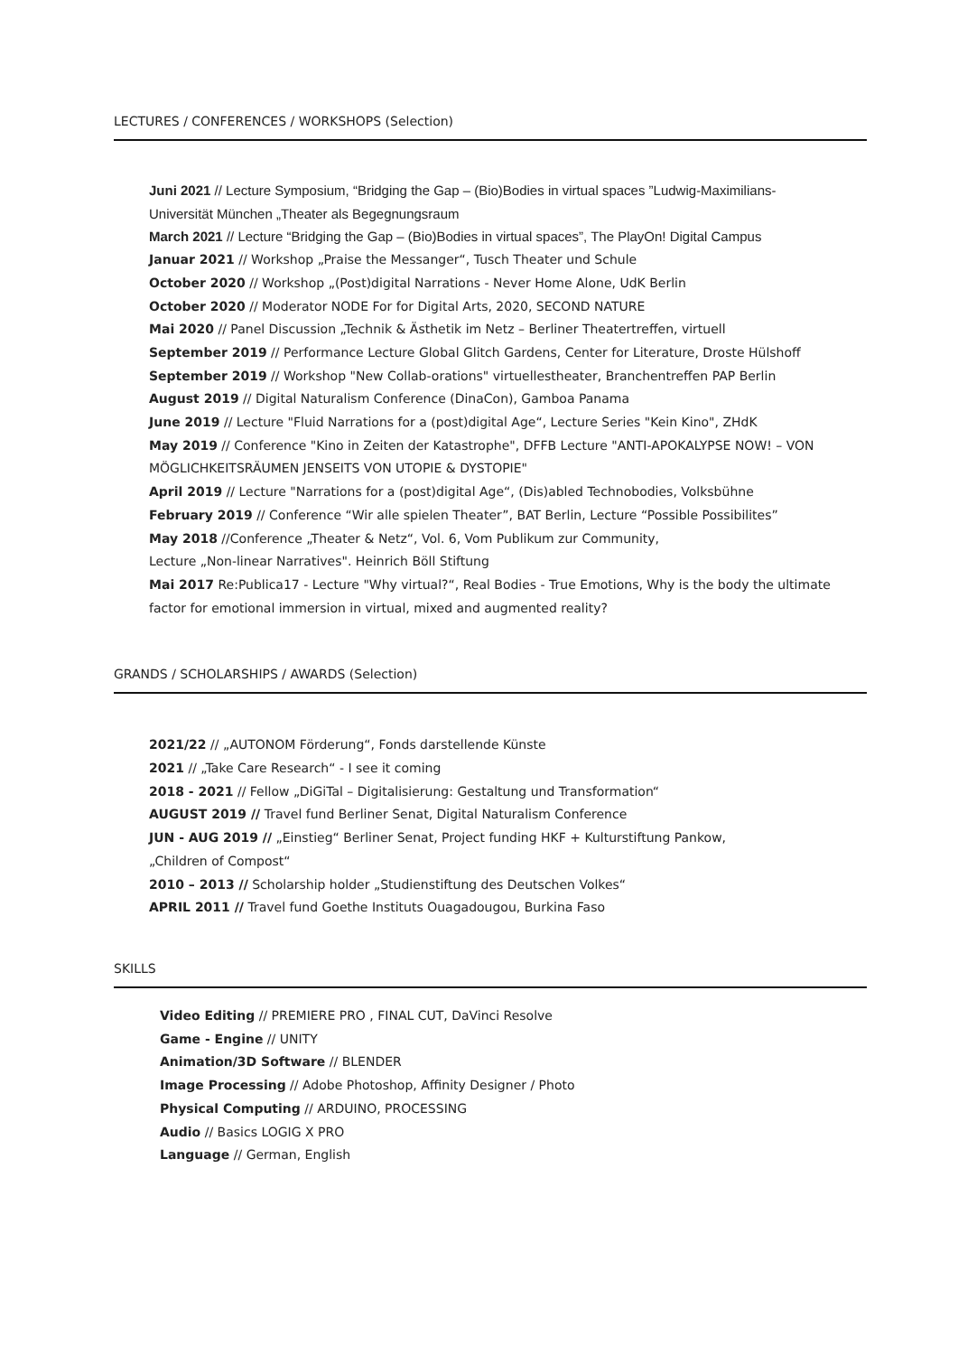LECTURES / CONFERENCES / WORKSHOPS (Selection)
Juni 2021 // Lecture Symposium, “Bridging the Gap – (Bio)Bodies in virtual spaces ”Ludwig-Maximilians-Universität München „Theater als Begegnungsraum
March 2021 // Lecture “Bridging the Gap – (Bio)Bodies in virtual spaces”, The PlayOn! Digital Campus
Januar 2021 // Workshop „Praise the Messanger“, Tusch Theater und Schule
October 2020 // Workshop „(Post)digital Narrations - Never Home Alone, UdK Berlin
October 2020 // Moderator NODE For for Digital Arts, 2020, SECOND NATURE
Mai 2020 // Panel Discussion „Technik & Ästhetik im Netz – Berliner Theatertreffen, virtuell
September 2019 // Performance Lecture Global Glitch Gardens, Center for Literature, Droste Hülshoff
September 2019 // Workshop "New Collab-orations" virtuellestheater, Branchentreffen PAP Berlin
August 2019 // Digital Naturalism Conference (DinaCon), Gamboa Panama
June 2019 // Lecture "Fluid Narrations for a (post)digital Age“, Lecture Series "Kein Kino", ZHdK
May 2019 // Conference "Kino in Zeiten der Katastrophe", DFFB Lecture "ANTI-APOKALYPSE NOW! – VON MÖGLICHKEITSRÄUMEN JENSEITS VON UTOPIE & DYSTOPIE"
April 2019 // Lecture "Narrations for a (post)digital Age“, (Dis)abled Technobodies, Volksbühne
February 2019 // Conference “Wir alle spielen Theater”, BAT Berlin, Lecture “Possible Possibilites”
May 2018 //Conference „Theater & Netz“, Vol. 6, Vom Publikum zur Community,
Lecture „Non-linear Narratives". Heinrich Böll Stiftung
Mai 2017 Re:Publica17 - Lecture "Why virtual?“, Real Bodies - True Emotions, Why is the body the ultimate factor for emotional immersion in virtual, mixed and augmented reality?
GRANDS / SCHOLARSHIPS / AWARDS (Selection)
2021/22 // „AUTONOM Förderung“, Fonds darstellende Künste
2021 // „Take Care Research“ - I see it coming
2018 - 2021 // Fellow „DiGiTal – Digitalisierung: Gestaltung und Transformation“
AUGUST 2019 // Travel fund Berliner Senat, Digital Naturalism Conference
JUN - AUG 2019 // „Einstieg“ Berliner Senat, Project funding HKF + Kulturstiftung Pankow, „Children of Compost“
2010 – 2013 // Scholarship holder „Studienstiftung des Deutschen Volkes“
APRIL 2011 // Travel fund Goethe Instituts Ouagadougou, Burkina Faso
SKILLS
Video Editing // PREMIERE PRO , FINAL CUT, DaVinci Resolve
Game - Engine // UNITY
Animation/3D Software // BLENDER
Image Processing // Adobe Photoshop, Affinity Designer / Photo
Physical Computing // ARDUINO, PROCESSING
Audio // Basics LOGIG X PRO
Language // German, English